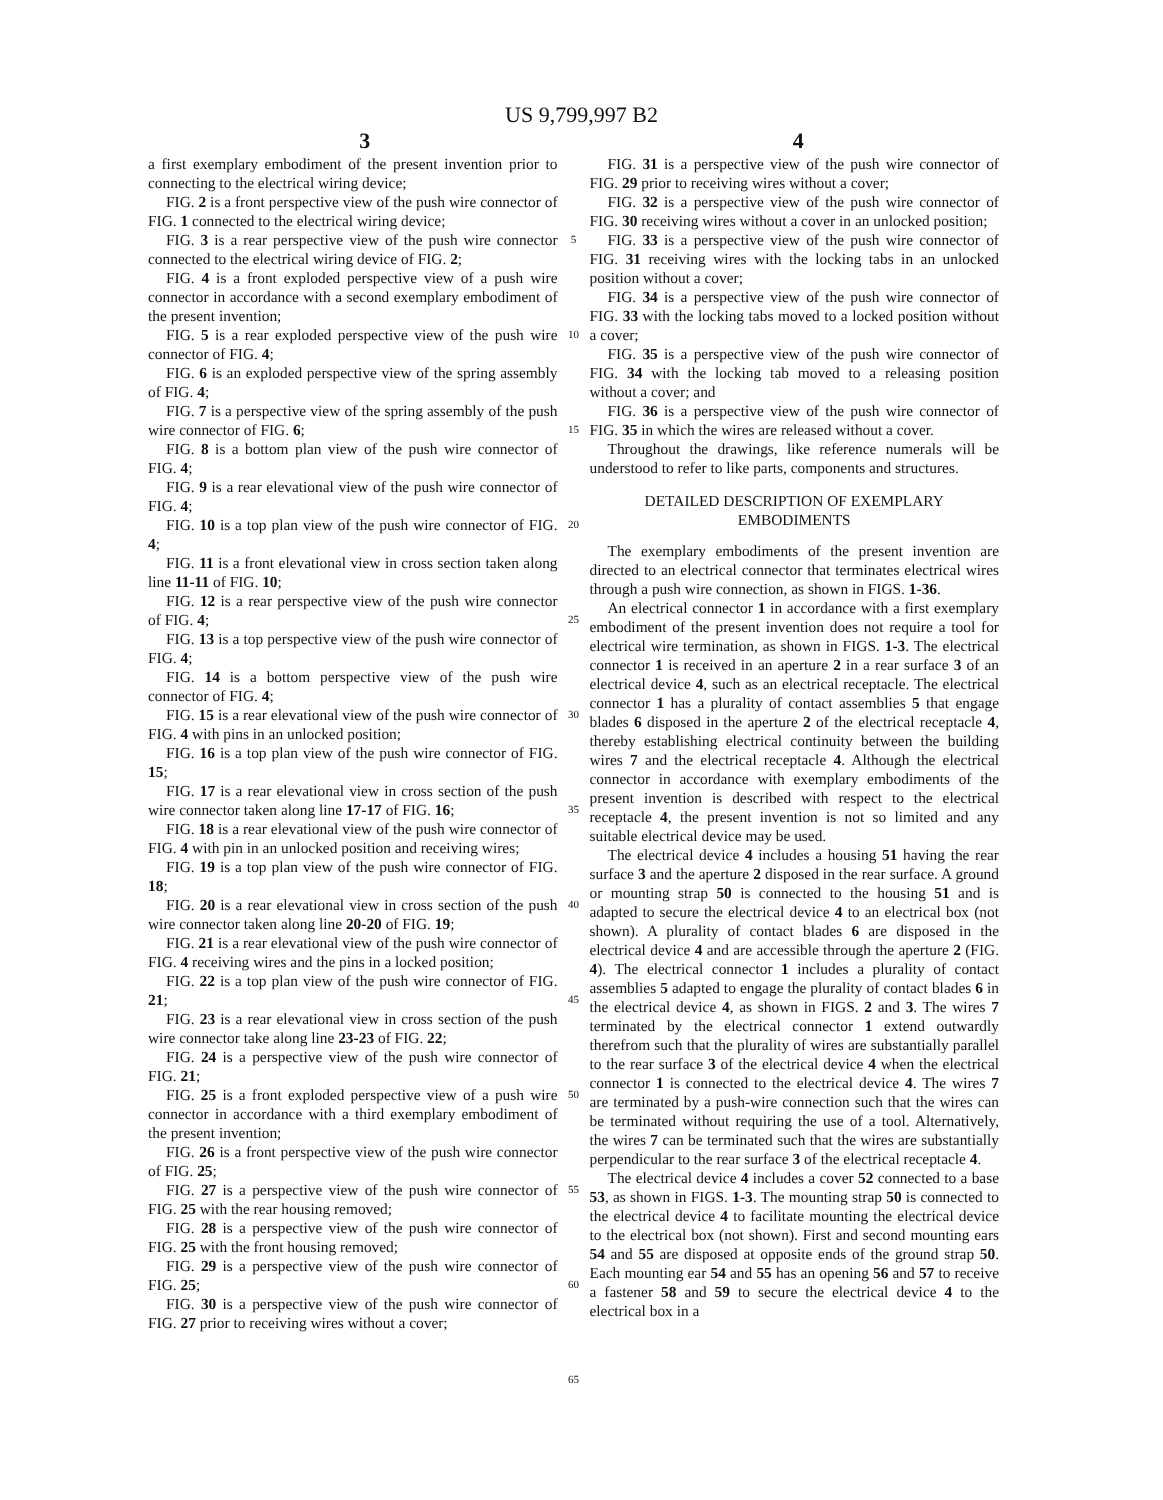US 9,799,997 B2
3 4
a first exemplary embodiment of the present invention prior to connecting to the electrical wiring device;
FIG. 2 is a front perspective view of the push wire connector of FIG. 1 connected to the electrical wiring device;
FIG. 3 is a rear perspective view of the push wire connector connected to the electrical wiring device of FIG. 2;
FIG. 4 is a front exploded perspective view of a push wire connector in accordance with a second exemplary embodiment of the present invention;
FIG. 5 is a rear exploded perspective view of the push wire connector of FIG. 4;
FIG. 6 is an exploded perspective view of the spring assembly of FIG. 4;
FIG. 7 is a perspective view of the spring assembly of the push wire connector of FIG. 6;
FIG. 8 is a bottom plan view of the push wire connector of FIG. 4;
FIG. 9 is a rear elevational view of the push wire connector of FIG. 4;
FIG. 10 is a top plan view of the push wire connector of FIG. 4;
FIG. 11 is a front elevational view in cross section taken along line 11-11 of FIG. 10;
FIG. 12 is a rear perspective view of the push wire connector of FIG. 4;
FIG. 13 is a top perspective view of the push wire connector of FIG. 4;
FIG. 14 is a bottom perspective view of the push wire connector of FIG. 4;
FIG. 15 is a rear elevational view of the push wire connector of FIG. 4 with pins in an unlocked position;
FIG. 16 is a top plan view of the push wire connector of FIG. 15;
FIG. 17 is a rear elevational view in cross section of the push wire connector taken along line 17-17 of FIG. 16;
FIG. 18 is a rear elevational view of the push wire connector of FIG. 4 with pin in an unlocked position and receiving wires;
FIG. 19 is a top plan view of the push wire connector of FIG. 18;
FIG. 20 is a rear elevational view in cross section of the push wire connector taken along line 20-20 of FIG. 19;
FIG. 21 is a rear elevational view of the push wire connector of FIG. 4 receiving wires and the pins in a locked position;
FIG. 22 is a top plan view of the push wire connector of FIG. 21;
FIG. 23 is a rear elevational view in cross section of the push wire connector take along line 23-23 of FIG. 22;
FIG. 24 is a perspective view of the push wire connector of FIG. 21;
FIG. 25 is a front exploded perspective view of a push wire connector in accordance with a third exemplary embodiment of the present invention;
FIG. 26 is a front perspective view of the push wire connector of FIG. 25;
FIG. 27 is a perspective view of the push wire connector of FIG. 25 with the rear housing removed;
FIG. 28 is a perspective view of the push wire connector of FIG. 25 with the front housing removed;
FIG. 29 is a perspective view of the push wire connector of FIG. 25;
FIG. 30 is a perspective view of the push wire connector of FIG. 27 prior to receiving wires without a cover;
5
10
15
20
25
30
35
40
45
50
55
60
65
FIG. 31 is a perspective view of the push wire connector of FIG. 29 prior to receiving wires without a cover;
FIG. 32 is a perspective view of the push wire connector of FIG. 30 receiving wires without a cover in an unlocked position;
FIG. 33 is a perspective view of the push wire connector of FIG. 31 receiving wires with the locking tabs in an unlocked position without a cover;
FIG. 34 is a perspective view of the push wire connector of FIG. 33 with the locking tabs moved to a locked position without a cover;
FIG. 35 is a perspective view of the push wire connector of FIG. 34 with the locking tab moved to a releasing position without a cover; and
FIG. 36 is a perspective view of the push wire connector of FIG. 35 in which the wires are released without a cover.
Throughout the drawings, like reference numerals will be understood to refer to like parts, components and structures.
DETAILED DESCRIPTION OF EXEMPLARY
EMBODIMENTS
The exemplary embodiments of the present invention are directed to an electrical connector that terminates electrical wires through a push wire connection, as shown in FIGS. 1-36.
An electrical connector 1 in accordance with a first exemplary embodiment of the present invention does not require a tool for electrical wire termination, as shown in FIGS. 1-3. The electrical connector 1 is received in an aperture 2 in a rear surface 3 of an electrical device 4, such as an electrical receptacle. The electrical connector 1 has a plurality of contact assemblies 5 that engage blades 6 disposed in the aperture 2 of the electrical receptacle 4, thereby establishing electrical continuity between the building wires 7 and the electrical receptacle 4. Although the electrical connector in accordance with exemplary embodiments of the present invention is described with respect to the electrical receptacle 4, the present invention is not so limited and any suitable electrical device may be used.
The electrical device 4 includes a housing 51 having the rear surface 3 and the aperture 2 disposed in the rear surface. A ground or mounting strap 50 is connected to the housing 51 and is adapted to secure the electrical device 4 to an electrical box (not shown). A plurality of contact blades 6 are disposed in the electrical device 4 and are accessible through the aperture 2 (FIG. 4). The electrical connector 1 includes a plurality of contact assemblies 5 adapted to engage the plurality of contact blades 6 in the electrical device 4, as shown in FIGS. 2 and 3. The wires 7 terminated by the electrical connector 1 extend outwardly therefrom such that the plurality of wires are substantially parallel to the rear surface 3 of the electrical device 4 when the electrical connector 1 is connected to the electrical device 4. The wires 7 are terminated by a push-wire connection such that the wires can be terminated without requiring the use of a tool. Alternatively, the wires 7 can be terminated such that the wires are substantially perpendicular to the rear surface 3 of the electrical receptacle 4.
The electrical device 4 includes a cover 52 connected to a base 53, as shown in FIGS. 1-3. The mounting strap 50 is connected to the electrical device 4 to facilitate mounting the electrical device to the electrical box (not shown). First and second mounting ears 54 and 55 are disposed at opposite ends of the ground strap 50. Each mounting ear 54 and 55 has an opening 56 and 57 to receive a fastener 58 and 59 to secure the electrical device 4 to the electrical box in a